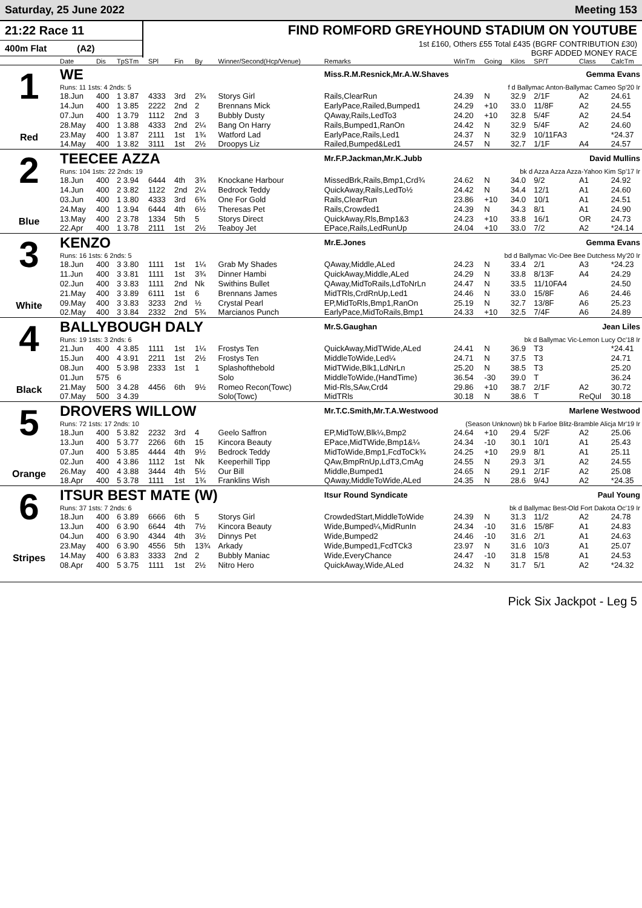Saturday, 25 June 2022 Meeting 153
21:22 Race 11
400m Flat (A2)
FIND ROMFORD GREYHOUND STADIUM ON YOUTUBE
1st £160, Others £55 Total £435 (BGRF CONTRIBUTION £30)
BGRF ADDED MONEY RACE
| | Date | Dis | TpSTm | SPl | Fin | By | Winner/Second(Hcp/Venue) | Remarks | WinTm | Going | Kilos | SP/T | Class | CalcTm |
| --- | --- | --- | --- | --- | --- | --- | --- | --- | --- | --- | --- | --- | --- | --- |
| 1 Red | WE | | | | | | | Miss.R.M.Resnick,Mr.A.W.Shaves Gemma Evans | | | | | | |
| | Runs: 11 1sts: 4 2nds: 5 | | | | | | | f d Ballymac Anton-Ballymac Cameo Sp'20 Ir | | | | | | |
| | 18.Jun | 400 | 1 3.87 | 4333 | 3rd | 2¾ | Storys Girl | Rails,ClearRun | 24.39 | N | 32.9 | 2/1F | A2 | 24.61 |
| | 14.Jun | 400 | 1 3.85 | 2222 | 2nd | 2 | Brennans Mick | EarlyPace,Railed,Bumped1 | 24.29 | +10 | 33.0 | 11/8F | A2 | 24.55 |
| | 07.Jun | 400 | 1 3.79 | 1112 | 2nd | 3 | Bubbly Dusty | QAway,Rails,LedTo3 | 24.20 | +10 | 32.8 | 5/4F | A2 | 24.54 |
| | 28.May | 400 | 1 3.88 | 4333 | 2nd | 2¼ | Bang On Harry | Rails,Bumped1,RanOn | 24.42 | N | 32.9 | 5/4F | A2 | 24.60 |
| | 23.May | 400 | 1 3.87 | 2111 | 1st | 1¾ | Watford Lad | EarlyPace,Rails,Led1 | 24.37 | N | 32.9 | 10/11FA3 | | *24.37 |
| | 14.May | 400 | 1 3.82 | 3111 | 1st | 2½ | Droopys Liz | Railed,Bumped&Led1 | 24.57 | N | 32.7 | 1/1F | A4 | 24.57 |
| 2 Blue | TEECEE AZZA | | | | | | | Mr.F.P.Jackman,Mr.K.Jubb David Mullins | | | | | | |
| | Runs: 104 1sts: 22 2nds: 19 | | | | | | | bk d Azza Azza Azza-Yahoo Kim Sp'17 Ir | | | | | | |
| | 18.Jun | 400 | 2 3.94 | 6444 | 4th | 3¾ | Knockane Harbour | MissedBrk,Rails,Bmp1,Crd¾ | 24.62 | N | 34.0 | 9/2 | A1 | 24.92 |
| | 14.Jun | 400 | 2 3.82 | 1122 | 2nd | 2¼ | Bedrock Teddy | QuickAway,Rails,LedTo½ | 24.42 | N | 34.4 | 12/1 | A1 | 24.60 |
| | 03.Jun | 400 | 1 3.80 | 4333 | 3rd | 6¾ | One For Gold | Rails,ClearRun | 23.86 | +10 | 34.0 | 10/1 | A1 | 24.51 |
| | 24.May | 400 | 1 3.94 | 6444 | 4th | 6½ | Theresas Pet | Rails,Crowded1 | 24.39 | N | 34.3 | 8/1 | A1 | 24.90 |
| | 13.May | 400 | 2 3.78 | 1334 | 5th | 5 | Storys Direct | QuickAway,Rls,Bmp1&3 | 24.23 | +10 | 33.8 | 16/1 | OR | 24.73 |
| | 22.Apr | 400 | 1 3.78 | 2111 | 1st | 2½ | Teaboy Jet | EPace,Rails,LedRunUp | 24.04 | +10 | 33.0 | 7/2 | A2 | *24.14 |
| 3 White | KENZO | | | | | | | Mr.E.Jones Gemma Evans | | | | | | |
| | Runs: 16 1sts: 6 2nds: 5 | | | | | | | bd d Ballymac Vic-Dee Bee Dutchess My'20 Ir | | | | | | |
| | 18.Jun | 400 | 3 3.80 | 1111 | 1st | 1¼ | Grab My Shades | QAway,Middle,ALed | 24.23 | N | 33.4 | 2/1 | A3 | *24.23 |
| | 11.Jun | 400 | 3 3.81 | 1111 | 1st | 3¾ | Dinner Hambi | QuickAway,Middle,ALed | 24.29 | N | 33.8 | 8/13F | A4 | 24.29 |
| | 02.Jun | 400 | 3 3.83 | 1111 | 2nd | Nk | Swithins Bullet | QAway,MidToRails,LdToNrLn | 24.47 | N | 33.5 | 11/10FA4 | | 24.50 |
| | 21.May | 400 | 3 3.89 | 6111 | 1st | 6 | Brennans James | MidTRls,CrdRnUp,Led1 | 24.46 | N | 33.0 | 15/8F | A6 | 24.46 |
| | 09.May | 400 | 3 3.83 | 3233 | 2nd | ½ | Crystal Pearl | EP,MidToRls,Bmp1,RanOn | 25.19 | N | 32.7 | 13/8F | A6 | 25.23 |
| | 02.May | 400 | 3 3.84 | 2332 | 2nd | 5¾ | Marcianos Punch | EarlyPace,MidToRails,Bmp1 | 24.33 | +10 | 32.5 | 7/4F | A6 | 24.89 |
| 4 Black | BALLYBOUGH DALY | | | | | | | Mr.S.Gaughan Jean Liles | | | | | | |
| | Runs: 19 1sts: 3 2nds: 6 | | | | | | | bk d Ballymac Vic-Lemon Lucy Oc'18 Ir | | | | | | |
| | 21.Jun | 400 | 4 3.85 | 1111 | 1st | 1¼ | Frostys Ten | QuickAway,MidTWide,ALed | 24.41 | N | 36.9 | T3 | | *24.41 |
| | 15.Jun | 400 | 4 3.91 | 2211 | 1st | 2½ | Frostys Ten | MiddleToWide,Led¼ | 24.71 | N | 37.5 | T3 | | 24.71 |
| | 08.Jun | 400 | 5 3.98 | 2333 | 1st | 1 | Splashofthebold | MidTWide,Blk1,LdNrLn | 25.20 | N | 38.5 | T3 | | 25.20 |
| | 01.Jun | 575 | 6 | | | | Solo | MiddleToWide,(HandTime) | 36.54 | -30 | 39.0 | T | | 36.24 |
| | 21.May | 500 | 3 4.28 | 4456 | 6th | 9½ | Romeo Recon(Towc) | Mid-Rls,SAw,Crd4 | 29.86 | +10 | 38.7 | 2/1F | A2 | 30.72 |
| | 07.May | 500 | 3 4.39 | | | | Solo(Towc) | MidTRls | 30.18 | N | 38.6 | T | ReQul | 30.18 |
| 5 Orange | DROVERS WILLOW | | | | | | | Mr.T.C.Smith,Mr.T.A.Westwood Marlene Westwood | | | | | | |
| | Runs: 72 1sts: 17 2nds: 10 | | | | | | | (Season Unknown) bk b Farloe Blitz-Bramble Alicja Mr'19 Ir | | | | | | |
| | 18.Jun | 400 | 5 3.82 | 2232 | 3rd | 4 | Geelo Saffron | EP,MidToW,Blk¼,Bmp2 | 24.64 | +10 | 29.4 | 5/2F | A2 | 25.06 |
| | 13.Jun | 400 | 5 3.77 | 2266 | 6th | 15 | Kincora Beauty | EPace,MidTWide,Bmp1&¼ | 24.34 | -10 | 30.1 | 10/1 | A1 | 25.43 |
| | 07.Jun | 400 | 5 3.85 | 4444 | 4th | 9½ | Bedrock Teddy | MidToWide,Bmp1,FcdToCk¾ | 24.25 | +10 | 29.9 | 8/1 | A1 | 25.11 |
| | 02.Jun | 400 | 4 3.86 | 1112 | 1st | Nk | Keeperhill Tipp | QAw,BmpRnUp,LdT3,CmAg | 24.55 | N | 29.3 | 3/1 | A2 | 24.55 |
| | 26.May | 400 | 4 3.88 | 3444 | 4th | 5½ | Our Bill | Middle,Bumped1 | 24.65 | N | 29.1 | 2/1F | A2 | 25.08 |
| | 18.Apr | 400 | 5 3.78 | 1111 | 1st | 1¾ | Franklins Wish | QAway,MiddleToWide,ALed | 24.35 | N | 28.6 | 9/4J | A2 | *24.35 |
| 6 Stripes | ITSUR BEST MATE (W) | | | | | | | Itsur Round Syndicate Paul Young | | | | | | |
| | Runs: 37 1sts: 7 2nds: 6 | | | | | | | bk d Ballymac Best-Old Fort Dakota Oc'19 Ir | | | | | | |
| | 18.Jun | 400 | 6 3.89 | 6666 | 6th | 5 | Storys Girl | CrowdedStart,MiddleToWide | 24.39 | N | 31.3 | 11/2 | A2 | 24.78 |
| | 13.Jun | 400 | 6 3.90 | 6644 | 4th | 7½ | Kincora Beauty | Wide,Bumped¼,MidRunIn | 24.34 | -10 | 31.6 | 15/8F | A1 | 24.83 |
| | 04.Jun | 400 | 6 3.90 | 4344 | 4th | 3½ | Dinnys Pet | Wide,Bumped2 | 24.46 | -10 | 31.6 | 2/1 | A1 | 24.63 |
| | 23.May | 400 | 6 3.90 | 4556 | 5th | 13¾ | Arkady | Wide,Bumped1,FcdTCk3 | 23.97 | N | 31.6 | 10/3 | A1 | 25.07 |
| | 14.May | 400 | 6 3.83 | 3333 | 2nd | 2 | Bubbly Maniac | Wide,EveryChance | 24.47 | -10 | 31.8 | 15/8 | A1 | 24.53 |
| | 08.Apr | 400 | 5 3.75 | 1111 | 1st | 2½ | Nitro Hero | QuickAway,Wide,ALed | 24.32 | N | 31.7 | 5/1 | A2 | *24.32 |
Pick Six Jackpot - Leg 5